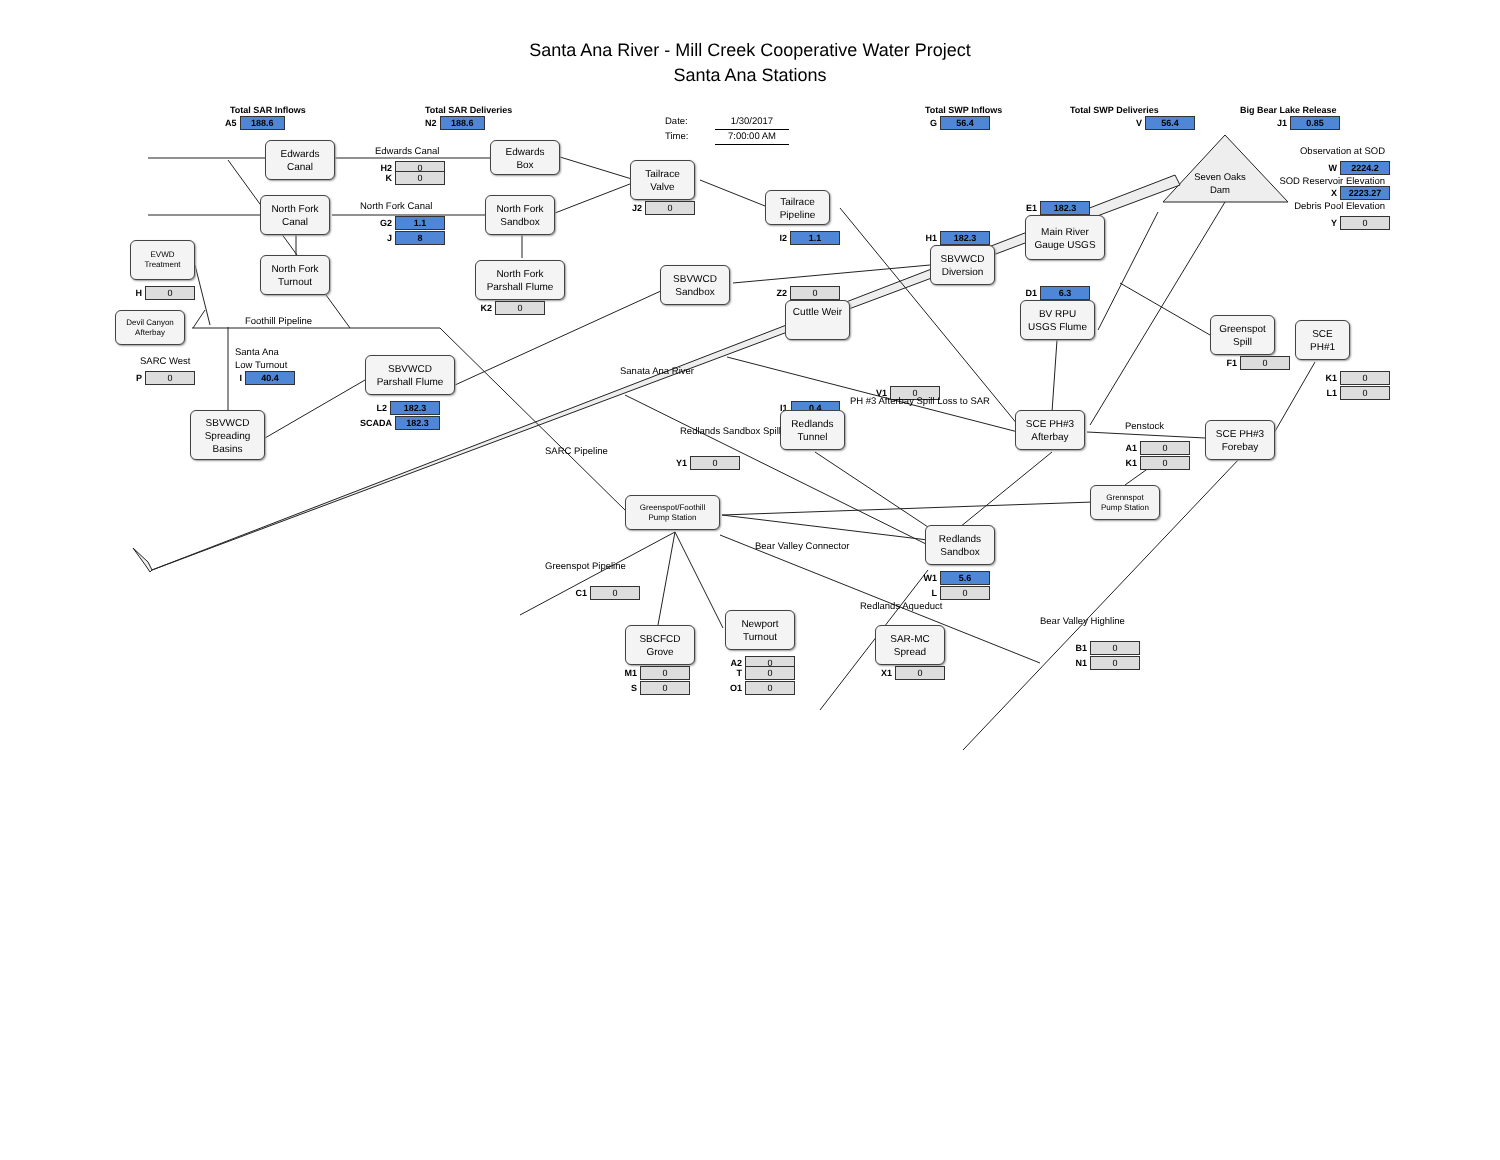Santa Ana River - Mill Creek Cooperative Water Project
Santa Ana Stations
Total SAR Inflows
Total SAR Deliveries
Total SWP Inflows
Total SWP Deliveries
Big Bear Lake Release
A5 188.6
N2 188.6
Date: 1/30/2017
G 56.4
V 56.4
J1 0.85
Time: 7:00:00 AM
Edwards
Box
Edwards
Canal
Observation at SOD
Edwards Canal
H2 0
Tailrace
Valve
W 2224.2
Seven Oaks
Dam
K 0
SOD Reservoir Elevation
X 2223.27
Tailrace
Pipeline
North Fork
Sandbox
North Fork
Canal
J2 0
E1 182.3
North Fork Canal
Debris Pool Elevation
Main River
Gauge USGS
G2 1.1
Y 0
J 8
I2 1.1
H1 182.3
EVWD
Treatment
SBVWCD
Diversion
North Fork
Turnout
North Fork
Parshall Flume
SBVWCD
Sandbox
H 0
Z2 0
D1 6.3
Cuttle Weir
BV RPU
USGS Flume
K2 0
Devil Canyon
Afterbay
Greenspot
Spill
Foothill Pipeline
SCE
PH#1
Santa Ana
Low Turnout
SBVWCD
Parshall Flume
SARC West
F1 0
Sanata Ana River
P 0
I 40.4
K1 0
V1 0
L1 0
PH #3 Afterbay Spill Loss to SAR
L2 182.3
I1 0.4
Redlands
Tunnel
SCE PH#3
Afterbay
SBVWCD
Spreading
Basins
SCADA 182.3
SCE PH#3
Forebay
Penstock
Redlands Sandbox Spill
A1 0
SARC Pipeline
Y1 0
K1 0
Grennspot
Pump Station
Greenspot/Foothill
Pump Station
Redlands
Sandbox
Bear Valley Connector
Greenspot Pipeline
W1 5.6
C1 0
L 0
Redlands Aqueduct
Newport
Turnout
Bear Valley Highline
SBCFCD
Grove
SAR-MC
Spread
B1 0
A2 0
N1 0
M1 0
T 0
X1 0
S 0
O1 0